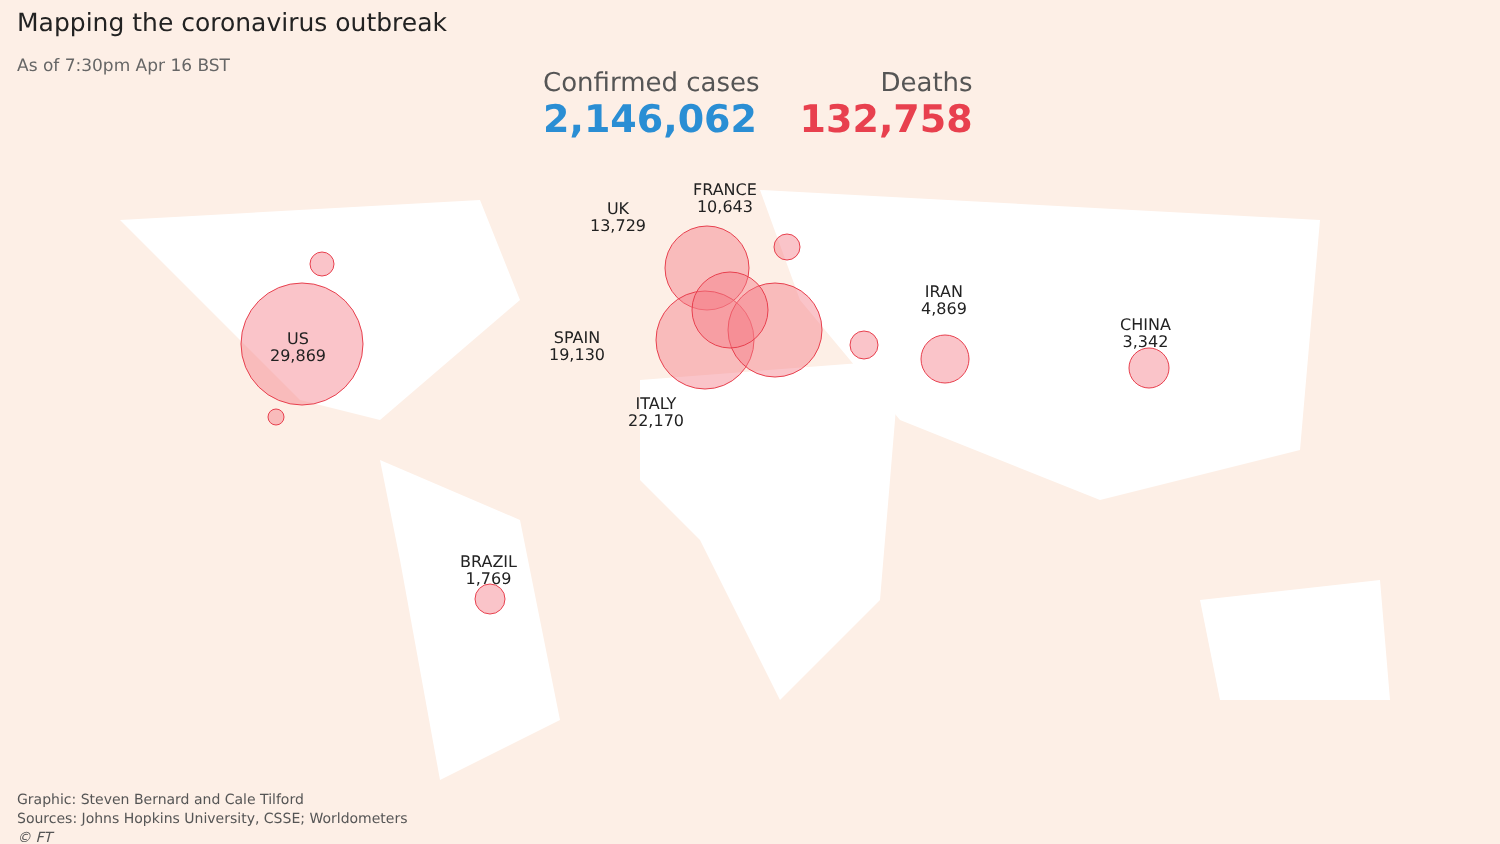Mapping the coronavirus outbreak
As of 7:30pm Apr 16 BST
Confirmed cases
2,146,062
Deaths
132,758
US
29,869
UK
13,729
FRANCE
10,643
SPAIN
19,130
ITALY
22,170
IRAN
4,869
CHINA
3,342
BRAZIL
1,769
Graphic: Steven Bernard and Cale Tilford
Sources: Johns Hopkins University, CSSE; Worldometers
© FT